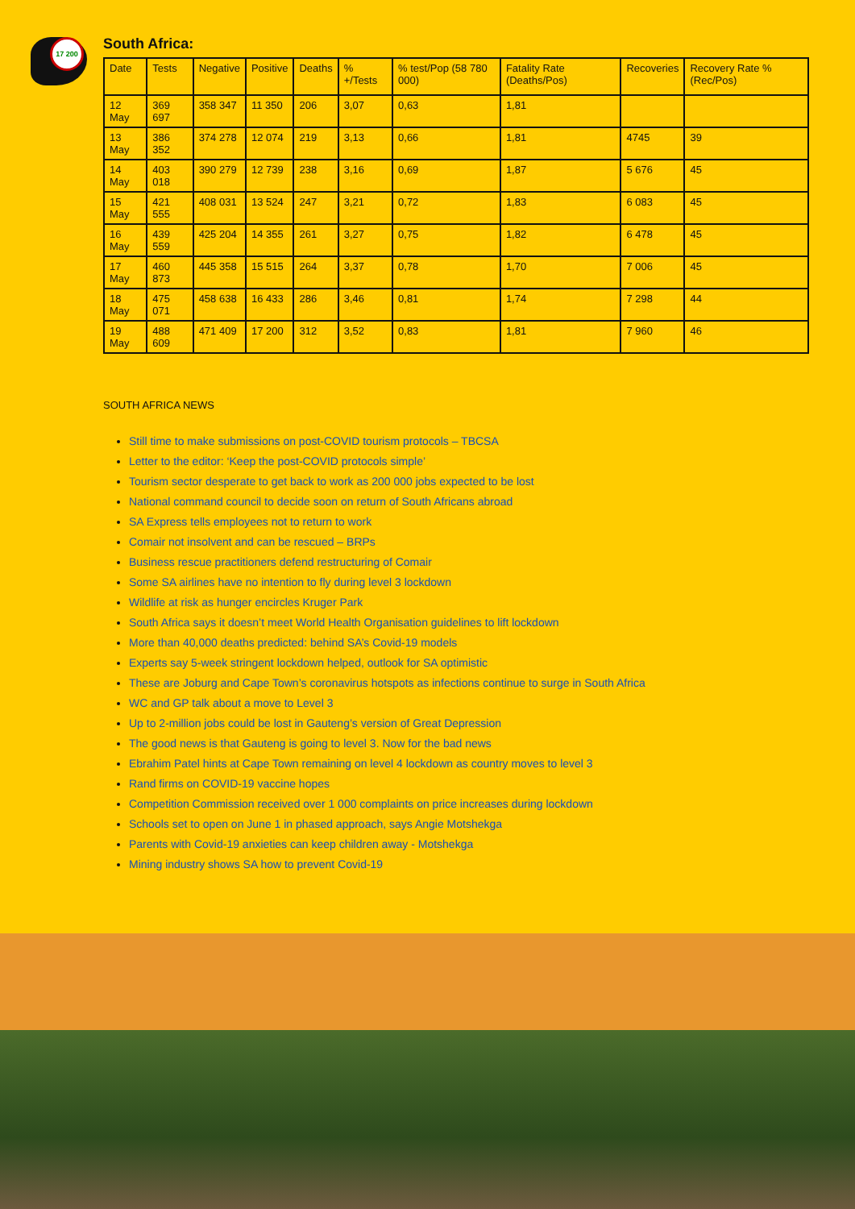17 200
South Africa:
| Date | Tests | Negative | Positive | Deaths | % +/Tests | % test/Pop (58 780 000) | Fatality Rate (Deaths/Pos) | Recoveries | Recovery Rate % (Rec/Pos) |
| --- | --- | --- | --- | --- | --- | --- | --- | --- | --- |
| 12 May | 369 697 | 358 347 | 11 350 | 206 | 3,07 | 0,63 | 1,81 | | |
| 13 May | 386 352 | 374 278 | 12 074 | 219 | 3,13 | 0,66 | 1,81 | 4745 | 39 |
| 14 May | 403 018 | 390 279 | 12 739 | 238 | 3,16 | 0,69 | 1,87 | 5 676 | 45 |
| 15 May | 421 555 | 408 031 | 13 524 | 247 | 3,21 | 0,72 | 1,83 | 6 083 | 45 |
| 16 May | 439 559 | 425 204 | 14 355 | 261 | 3,27 | 0,75 | 1,82 | 6 478 | 45 |
| 17 May | 460 873 | 445 358 | 15 515 | 264 | 3,37 | 0,78 | 1,70 | 7 006 | 45 |
| 18 May | 475 071 | 458 638 | 16 433 | 286 | 3,46 | 0,81 | 1,74 | 7 298 | 44 |
| 19 May | 488 609 | 471 409 | 17 200 | 312 | 3,52 | 0,83 | 1,81 | 7 960 | 46 |
SOUTH AFRICA NEWS
Still time to make submissions on post-COVID tourism protocols – TBCSA
Letter to the editor: ‘Keep the post-COVID protocols simple’
Tourism sector desperate to get back to work as 200 000 jobs expected to be lost
National command council to decide soon on return of South Africans abroad
SA Express tells employees not to return to work
Comair not insolvent and can be rescued – BRPs
Business rescue practitioners defend restructuring of Comair
Some SA airlines have no intention to fly during level 3 lockdown
Wildlife at risk as hunger encircles Kruger Park
South Africa says it doesn’t meet World Health Organisation guidelines to lift lockdown
More than 40,000 deaths predicted: behind SA’s Covid-19 models
Experts say 5-week stringent lockdown helped, outlook for SA optimistic
These are Joburg and Cape Town’s coronavirus hotspots as infections continue to surge in South Africa
WC and GP talk about a move to Level 3
Up to 2-million jobs could be lost in Gauteng’s version of Great Depression
The good news is that Gauteng is going to level 3. Now for the bad news
Ebrahim Patel hints at Cape Town remaining on level 4 lockdown as country moves to level 3
Rand firms on COVID-19 vaccine hopes
Competition Commission received over 1 000 complaints on price increases during lockdown
Schools set to open on June 1 in phased approach, says Angie Motshekga
Parents with Covid-19 anxieties can keep children away - Motshekga
Mining industry shows SA how to prevent Covid-19